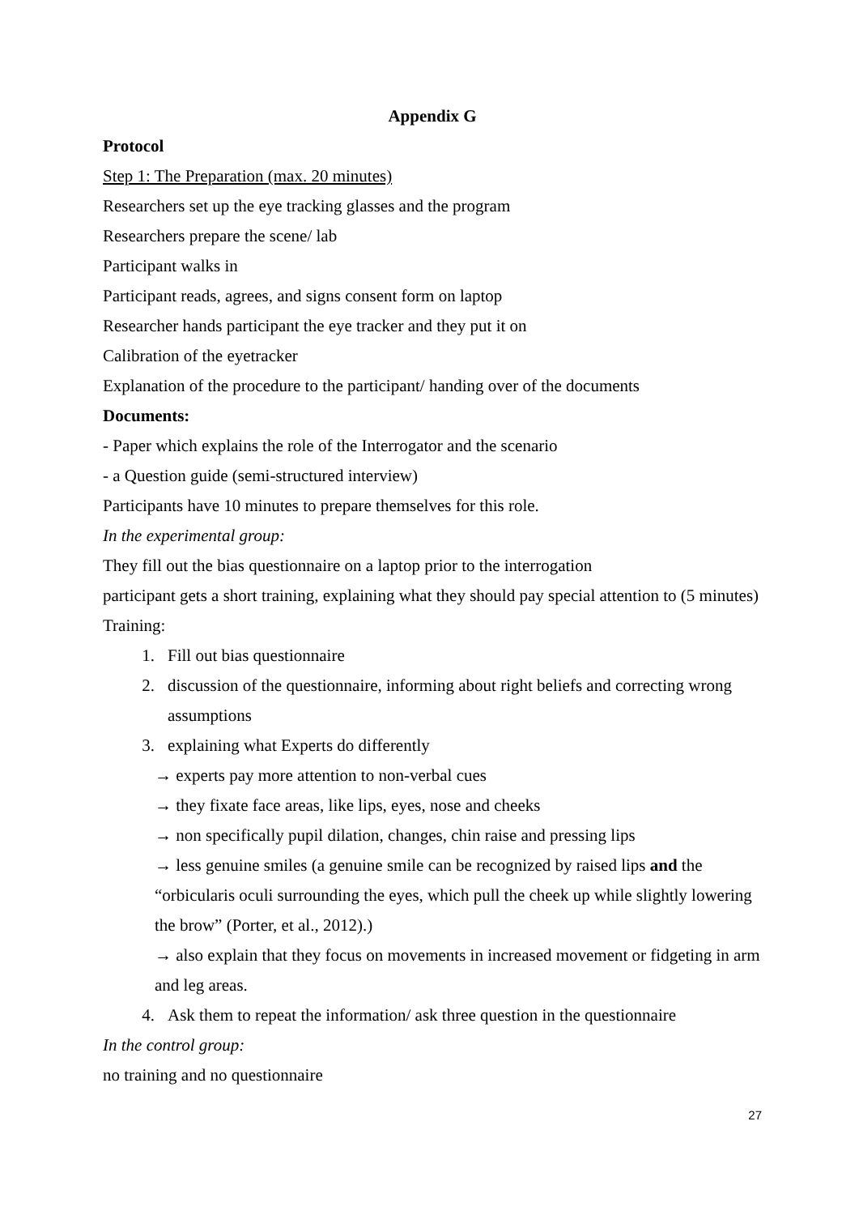Appendix G
Protocol
Step 1: The Preparation (max. 20 minutes)
Researchers set up the eye tracking glasses and the program
Researchers prepare the scene/ lab
Participant walks in
Participant reads, agrees, and signs consent form on laptop
Researcher hands participant the eye tracker and they put it on
Calibration of the eyetracker
Explanation of the procedure to the participant/ handing over of the documents
Documents:
- Paper which explains the role of the Interrogator and the scenario
- a Question guide (semi-structured interview)
Participants have 10 minutes to prepare themselves for this role.
In the experimental group:
They fill out the bias questionnaire on a laptop prior to the interrogation
participant gets a short training, explaining what they should pay special attention to (5 minutes)
Training:
1. Fill out bias questionnaire
2. discussion of the questionnaire, informing about right beliefs and correcting wrong assumptions
3. explaining what Experts do differently
→ experts pay more attention to non-verbal cues
→ they fixate face areas, like lips, eyes, nose and cheeks
→ non specifically pupil dilation, changes, chin raise and pressing lips
→ less genuine smiles (a genuine smile can be recognized by raised lips and the “orbicularis oculi surrounding the eyes, which pull the cheek up while slightly lowering the brow” (Porter, et al., 2012).)
→ also explain that they focus on movements in increased movement or fidgeting in arm and leg areas.
4. Ask them to repeat the information/ ask three question in the questionnaire
In the control group:
no training and no questionnaire
27